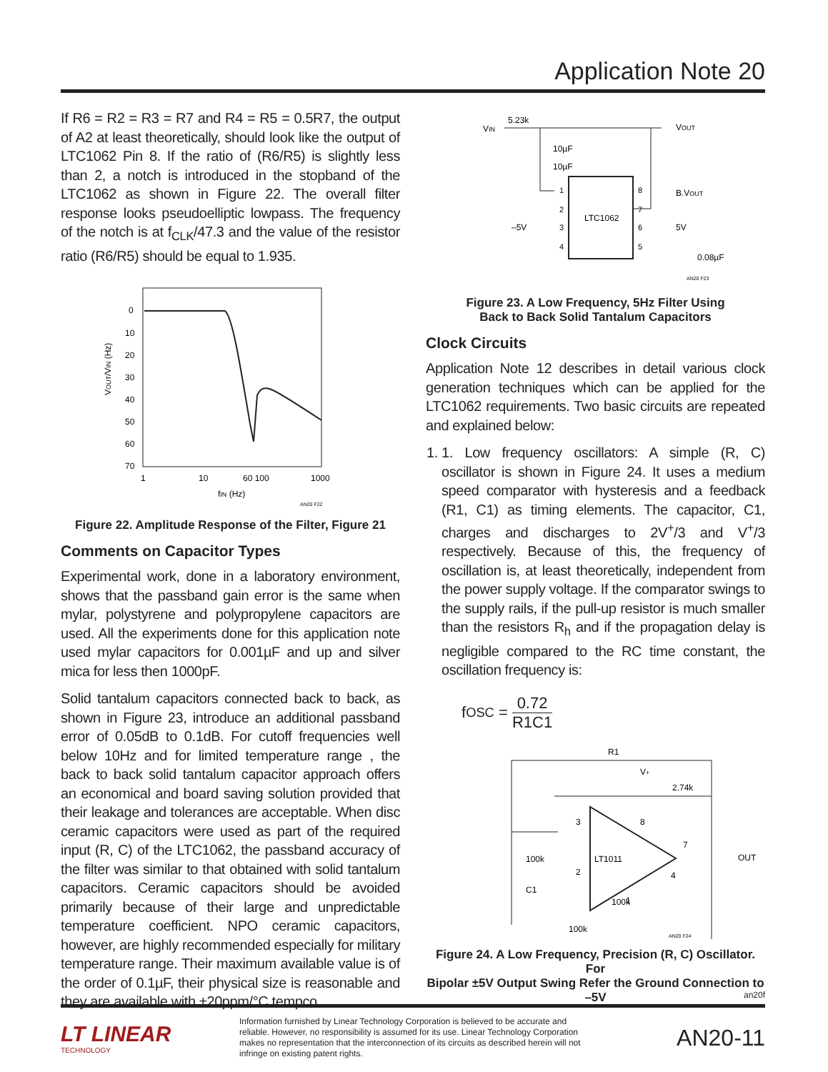Application Note 20
If R6 = R2 = R3 = R7 and R4 = R5 = 0.5R7, the output of A2 at least theoretically, should look like the output of LTC1062 Pin 8. If the ratio of (R6/R5) is slightly less than 2, a notch is introduced in the stopband of the LTC1062 as shown in Figure 22. The overall filter response looks pseudoelliptic lowpass. The frequency of the notch is at f<sub>CLK</sub>/47.3 and the value of the resistor ratio (R6/R5) should be equal to 1.935.
0
10
20
30
40
50
60
70
1
10
60 100
1000
fIN (Hz)
AN20 F22
VOUT/VIN (Hz)
Figure 22. Amplitude Response of the Filter, Figure 21
Comments on Capacitor Types
Experimental work, done in a laboratory environment, shows that the passband gain error is the same when mylar, polystyrene and polypropylene capacitors are used. All the experiments done for this application note used mylar capacitors for 0.001µF and up and silver mica for less then 1000pF.
Solid tantalum capacitors connected back to back, as shown in Figure 23, introduce an additional passband error of 0.05dB to 0.1dB. For cutoff frequencies well below 10Hz and for limited temperature range , the back to back solid tantalum capacitor approach offers an economical and board saving solution provided that their leakage and tolerances are acceptable. When disc ceramic capacitors were used as part of the required input (R, C) of the LTC1062, the passband accuracy of the filter was similar to that obtained with solid tantalum capacitors. Ceramic capacitors should be avoided primarily because of their large and unpredictable temperature coefficient. NPO ceramic capacitors, however, are highly recommended especially for military temperature range. Their maximum available value is of the order of 0.1µF, their physical size is reasonable and they are available with ±20ppm/°C tempco.
VIN
5.23k
VOUT
10µF
10µF
LTC1062
1
2
3
4
8
7
6
5
B.VOUT
–5V
5V
0.08µF
AN20 F23
Figure 23. A Low Frequency, 5Hz Filter Using
Back to Back Solid Tantalum Capacitors
Clock Circuits
Application Note 12 describes in detail various clock generation techniques which can be applied for the LTC1062 requirements. Two basic circuits are repeated and explained below:
1. 1. Low frequency oscillators: A simple (R, C) oscillator is shown in Figure 24. It uses a medium speed comparator with hysteresis and a feedback (R1, C1) as timing elements. The capacitor, C1, charges and discharges to 2V<sup>+</sup>/3 and V<sup>+</sup>/3 respectively. Because of this, the frequency of oscillation is, at least theoretically, independent from the power supply voltage. If the comparator swings to the supply rails, if the pull-up resistor is much smaller than the resistors R<sub>h</sub> and if the propagation delay is negligible compared to the RC time constant, the oscillation frequency is:
f<sub>OSC</sub> = 0.72 R1C1
R1
V+
2.74k
LT1011
100k
C1
100k
100k
OUT
3
8
2
7
4
1
AN20 F24
Figure 24. A Low Frequency, Precision (R, C) Oscillator. For
Bipolar ±5V Output Swing Refer the Ground Connection to –5V
an20f
LT LINEAR
TECHNOLOGY
Information furnished by Linear Technology Corporation is believed to be accurate and reliable. However, no responsibility is assumed for its use. Linear Technology Corporation makes no representation that the interconnection of its circuits as described herein will not infringe on existing patent rights.
AN20-11